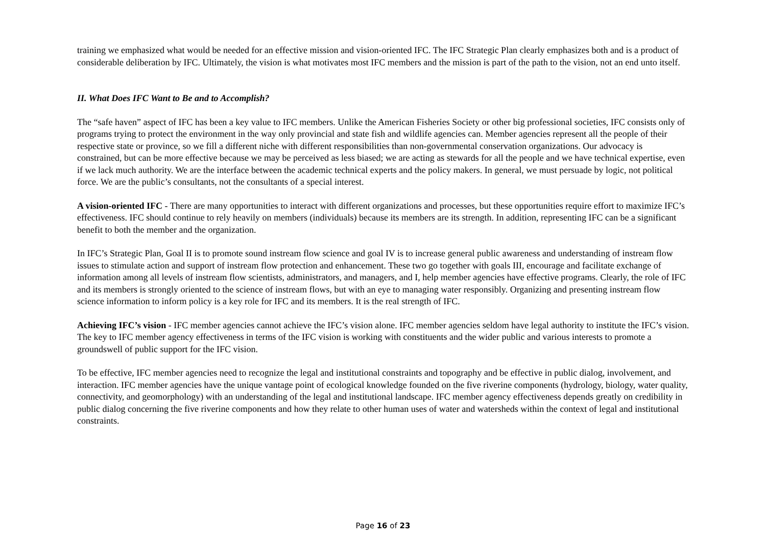training we emphasized what would be needed for an effective mission and vision-oriented IFC. The IFC Strategic Plan clearly emphasizes both and is a product of considerable deliberation by IFC. Ultimately, the vision is what motivates most IFC members and the mission is part of the path to the vision, not an end unto itself.
II. What Does IFC Want to Be and to Accomplish?
The “safe haven” aspect of IFC has been a key value to IFC members. Unlike the American Fisheries Society or other big professional societies, IFC consists only of programs trying to protect the environment in the way only provincial and state fish and wildlife agencies can. Member agencies represent all the people of their respective state or province, so we fill a different niche with different responsibilities than non-governmental conservation organizations. Our advocacy is constrained, but can be more effective because we may be perceived as less biased; we are acting as stewards for all the people and we have technical expertise, even if we lack much authority. We are the interface between the academic technical experts and the policy makers. In general, we must persuade by logic, not political force. We are the public’s consultants, not the consultants of a special interest.
A vision-oriented IFC - There are many opportunities to interact with different organizations and processes, but these opportunities require effort to maximize IFC’s effectiveness. IFC should continue to rely heavily on members (individuals) because its members are its strength. In addition, representing IFC can be a significant benefit to both the member and the organization.
In IFC’s Strategic Plan, Goal II is to promote sound instream flow science and goal IV is to increase general public awareness and understanding of instream flow issues to stimulate action and support of instream flow protection and enhancement. These two go together with goals III, encourage and facilitate exchange of information among all levels of instream flow scientists, administrators, and managers, and I, help member agencies have effective programs. Clearly, the role of IFC and its members is strongly oriented to the science of instream flows, but with an eye to managing water responsibly. Organizing and presenting instream flow science information to inform policy is a key role for IFC and its members. It is the real strength of IFC.
Achieving IFC’s vision - IFC member agencies cannot achieve the IFC’s vision alone. IFC member agencies seldom have legal authority to institute the IFC’s vision. The key to IFC member agency effectiveness in terms of the IFC vision is working with constituents and the wider public and various interests to promote a groundswell of public support for the IFC vision.
To be effective, IFC member agencies need to recognize the legal and institutional constraints and topography and be effective in public dialog, involvement, and interaction. IFC member agencies have the unique vantage point of ecological knowledge founded on the five riverine components (hydrology, biology, water quality, connectivity, and geomorphology) with an understanding of the legal and institutional landscape. IFC member agency effectiveness depends greatly on credibility in public dialog concerning the five riverine components and how they relate to other human uses of water and watersheds within the context of legal and institutional constraints.
Page 16 of 23